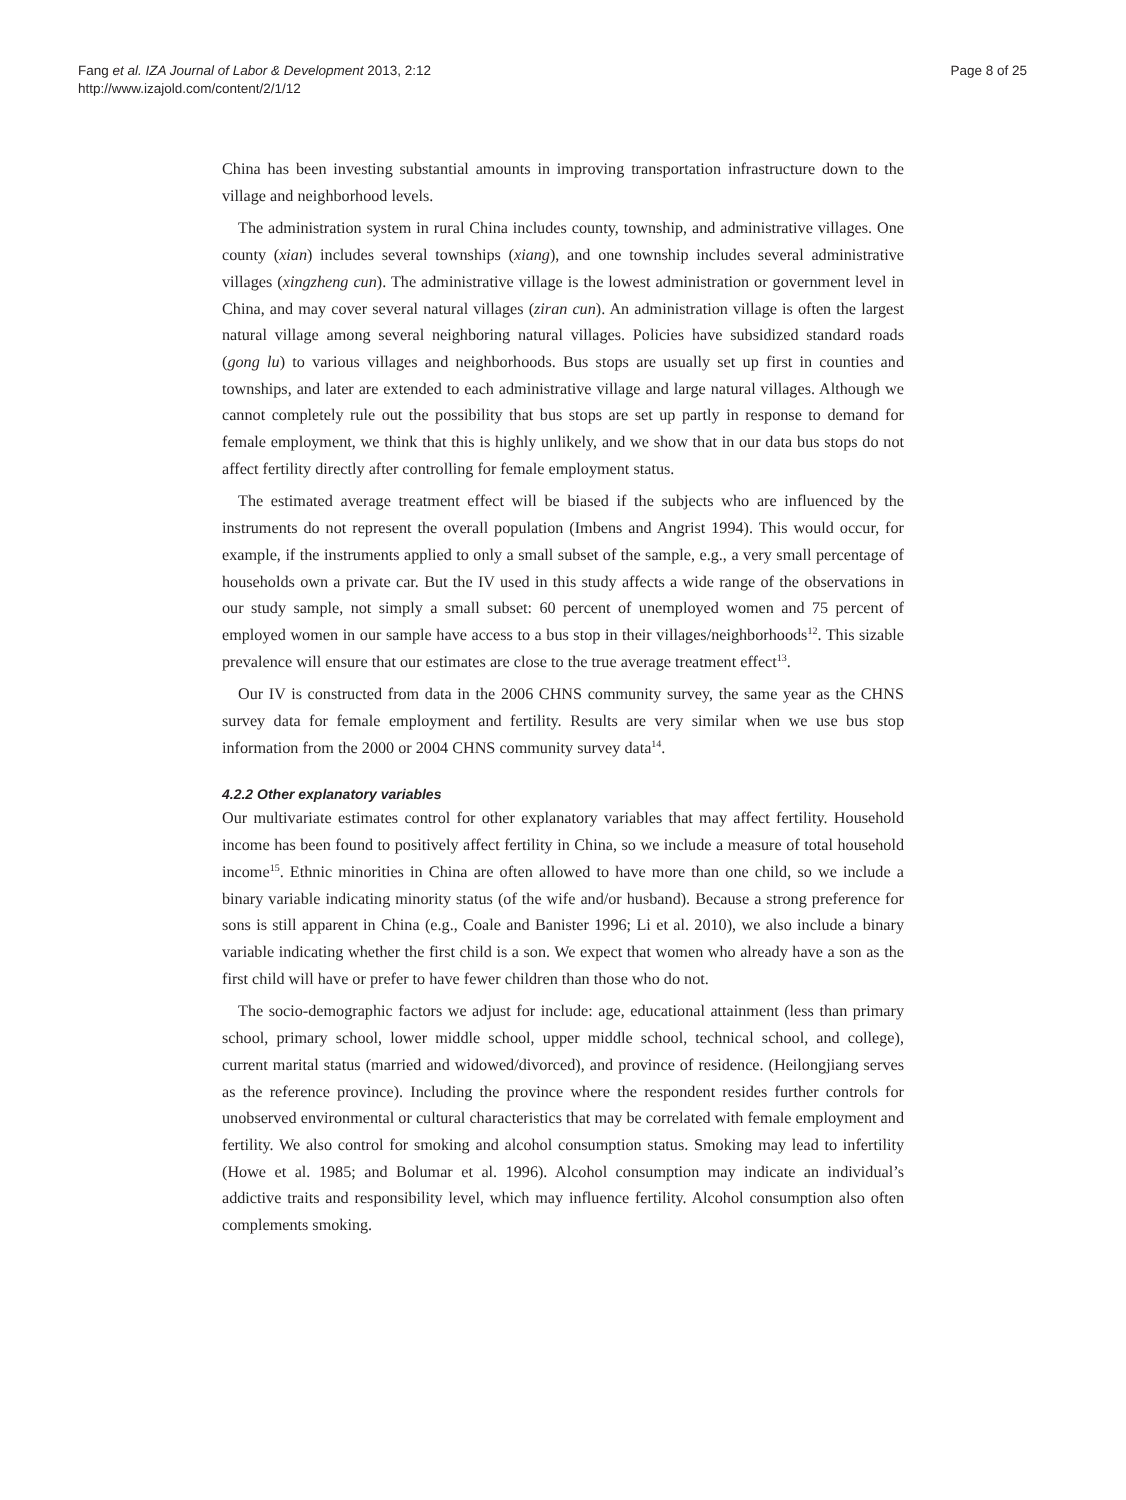Fang et al. IZA Journal of Labor & Development 2013, 2:12
http://www.izajold.com/content/2/1/12
Page 8 of 25
China has been investing substantial amounts in improving transportation infrastructure down to the village and neighborhood levels.
The administration system in rural China includes county, township, and administrative villages. One county (xian) includes several townships (xiang), and one township includes several administrative villages (xingzheng cun). The administrative village is the lowest administration or government level in China, and may cover several natural villages (ziran cun). An administration village is often the largest natural village among several neighboring natural villages. Policies have subsidized standard roads (gong lu) to various villages and neighborhoods. Bus stops are usually set up first in counties and townships, and later are extended to each administrative village and large natural villages. Although we cannot completely rule out the possibility that bus stops are set up partly in response to demand for female employment, we think that this is highly unlikely, and we show that in our data bus stops do not affect fertility directly after controlling for female employment status.
The estimated average treatment effect will be biased if the subjects who are influenced by the instruments do not represent the overall population (Imbens and Angrist 1994). This would occur, for example, if the instruments applied to only a small subset of the sample, e.g., a very small percentage of households own a private car. But the IV used in this study affects a wide range of the observations in our study sample, not simply a small subset: 60 percent of unemployed women and 75 percent of employed women in our sample have access to a bus stop in their villages/neighborhoods<sup>12</sup>. This sizable prevalence will ensure that our estimates are close to the true average treatment effect<sup>13</sup>.
Our IV is constructed from data in the 2006 CHNS community survey, the same year as the CHNS survey data for female employment and fertility. Results are very similar when we use bus stop information from the 2000 or 2004 CHNS community survey data<sup>14</sup>.
4.2.2 Other explanatory variables
Our multivariate estimates control for other explanatory variables that may affect fertility. Household income has been found to positively affect fertility in China, so we include a measure of total household income<sup>15</sup>. Ethnic minorities in China are often allowed to have more than one child, so we include a binary variable indicating minority status (of the wife and/or husband). Because a strong preference for sons is still apparent in China (e.g., Coale and Banister 1996; Li et al. 2010), we also include a binary variable indicating whether the first child is a son. We expect that women who already have a son as the first child will have or prefer to have fewer children than those who do not.
The socio-demographic factors we adjust for include: age, educational attainment (less than primary school, primary school, lower middle school, upper middle school, technical school, and college), current marital status (married and widowed/divorced), and province of residence. (Heilongjiang serves as the reference province). Including the province where the respondent resides further controls for unobserved environmental or cultural characteristics that may be correlated with female employment and fertility. We also control for smoking and alcohol consumption status. Smoking may lead to infertility (Howe et al. 1985; and Bolumar et al. 1996). Alcohol consumption may indicate an individual’s addictive traits and responsibility level, which may influence fertility. Alcohol consumption also often complements smoking.